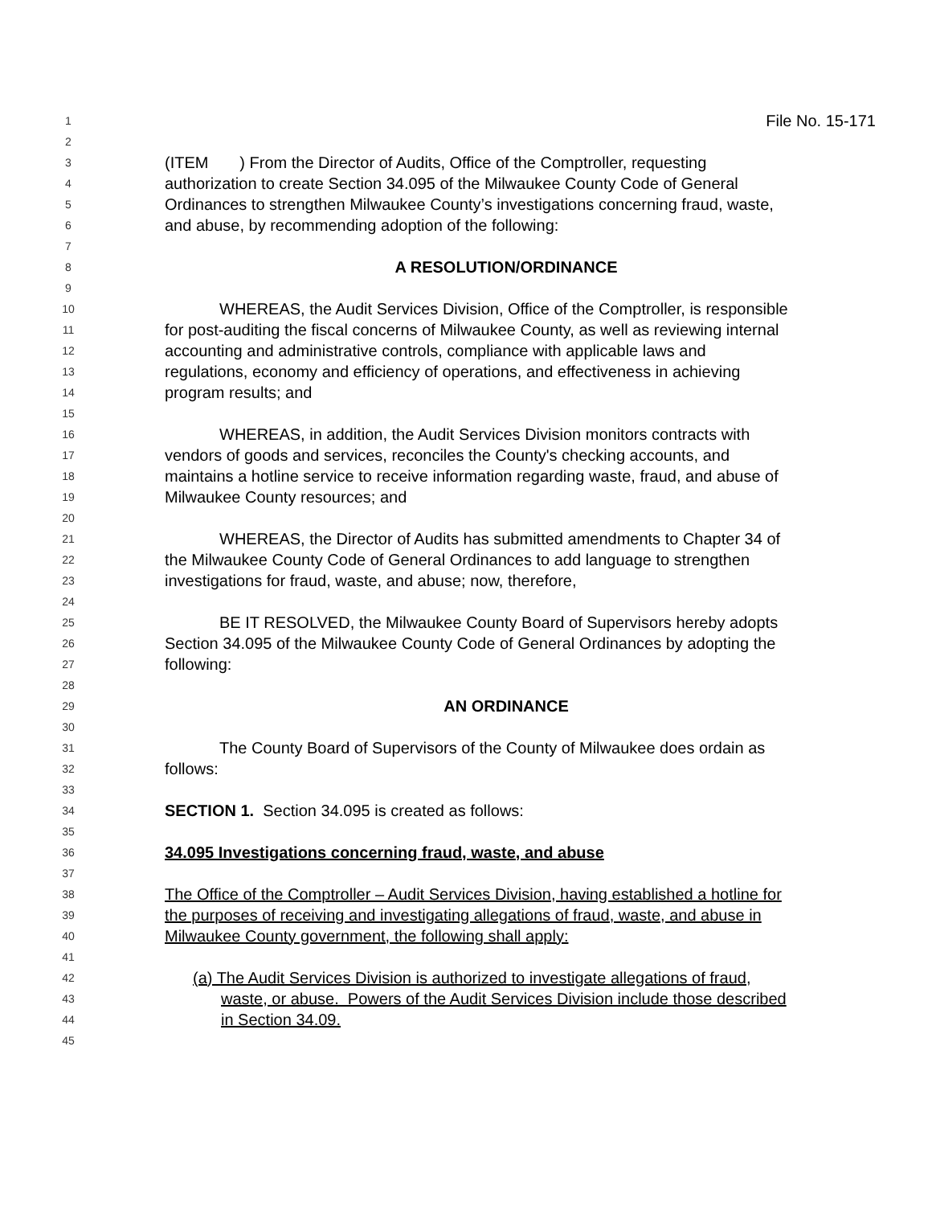1 File No. 15-171
2
3 (ITEM ) From the Director of Audits, Office of the Comptroller, requesting
4 authorization to create Section 34.095 of the Milwaukee County Code of General
5 Ordinances to strengthen Milwaukee County’s investigations concerning fraud, waste,
6 and abuse, by recommending adoption of the following:
7
8 A RESOLUTION/ORDINANCE
9
10 WHEREAS, the Audit Services Division, Office of the Comptroller, is responsible
11 for post-auditing the fiscal concerns of Milwaukee County, as well as reviewing internal
12 accounting and administrative controls, compliance with applicable laws and
13 regulations, economy and efficiency of operations, and effectiveness in achieving
14 program results; and
15
16 WHEREAS, in addition, the Audit Services Division monitors contracts with
17 vendors of goods and services, reconciles the County's checking accounts, and
18 maintains a hotline service to receive information regarding waste, fraud, and abuse of
19 Milwaukee County resources; and
20
21 WHEREAS, the Director of Audits has submitted amendments to Chapter 34 of
22 the Milwaukee County Code of General Ordinances to add language to strengthen
23 investigations for fraud, waste, and abuse; now, therefore,
24
25 BE IT RESOLVED, the Milwaukee County Board of Supervisors hereby adopts
26 Section 34.095 of the Milwaukee County Code of General Ordinances by adopting the
27 following:
28
29 AN ORDINANCE
30
31 The County Board of Supervisors of the County of Milwaukee does ordain as
32 follows:
33
34 SECTION 1. Section 34.095 is created as follows:
35
36 34.095 Investigations concerning fraud, waste, and abuse
37
38 The Office of the Comptroller – Audit Services Division, having established a hotline for
39 the purposes of receiving and investigating allegations of fraud, waste, and abuse in
40 Milwaukee County government, the following shall apply:
41
42 (a) The Audit Services Division is authorized to investigate allegations of fraud,
43 waste, or abuse. Powers of the Audit Services Division include those described
44 in Section 34.09.
45